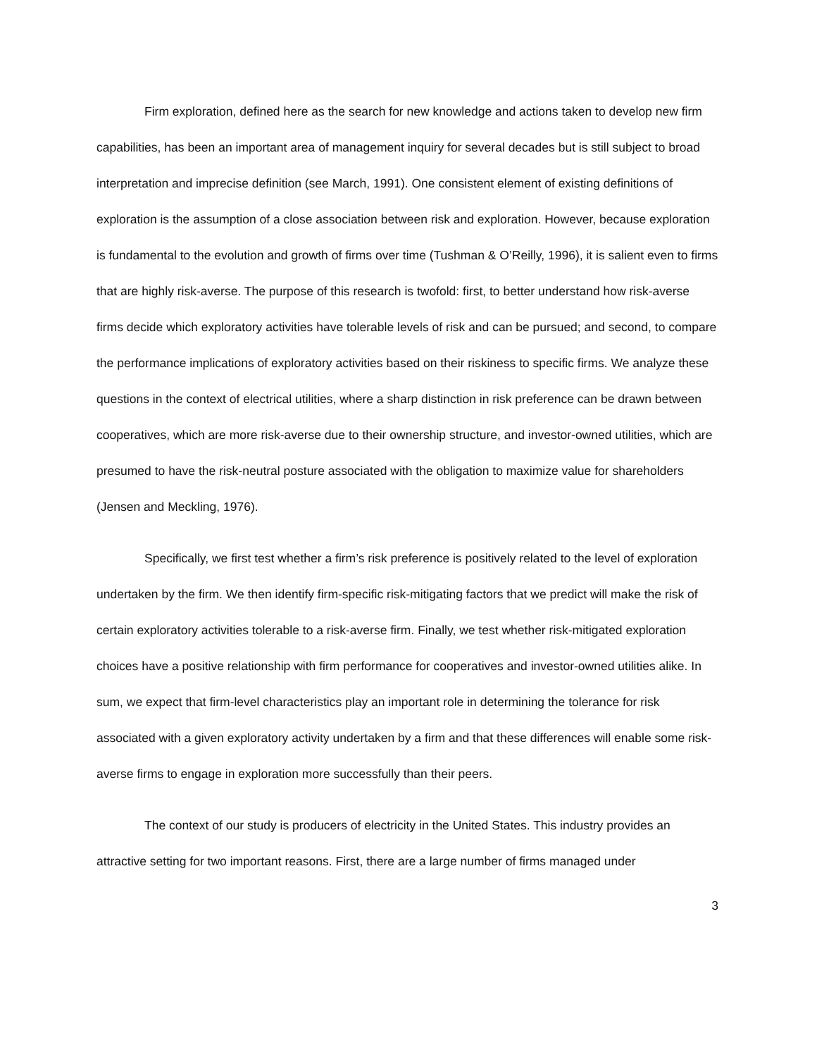Firm exploration, defined here as the search for new knowledge and actions taken to develop new firm capabilities, has been an important area of management inquiry for several decades but is still subject to broad interpretation and imprecise definition (see March, 1991). One consistent element of existing definitions of exploration is the assumption of a close association between risk and exploration. However, because exploration is fundamental to the evolution and growth of firms over time (Tushman & O’Reilly, 1996), it is salient even to firms that are highly risk-averse. The purpose of this research is twofold: first, to better understand how risk-averse firms decide which exploratory activities have tolerable levels of risk and can be pursued; and second, to compare the performance implications of exploratory activities based on their riskiness to specific firms. We analyze these questions in the context of electrical utilities, where a sharp distinction in risk preference can be drawn between cooperatives, which are more risk-averse due to their ownership structure, and investor-owned utilities, which are presumed to have the risk-neutral posture associated with the obligation to maximize value for shareholders (Jensen and Meckling, 1976).
Specifically, we first test whether a firm’s risk preference is positively related to the level of exploration undertaken by the firm. We then identify firm-specific risk-mitigating factors that we predict will make the risk of certain exploratory activities tolerable to a risk-averse firm. Finally, we test whether risk-mitigated exploration choices have a positive relationship with firm performance for cooperatives and investor-owned utilities alike. In sum, we expect that firm-level characteristics play an important role in determining the tolerance for risk associated with a given exploratory activity undertaken by a firm and that these differences will enable some risk-averse firms to engage in exploration more successfully than their peers.
The context of our study is producers of electricity in the United States. This industry provides an attractive setting for two important reasons. First, there are a large number of firms managed under
3